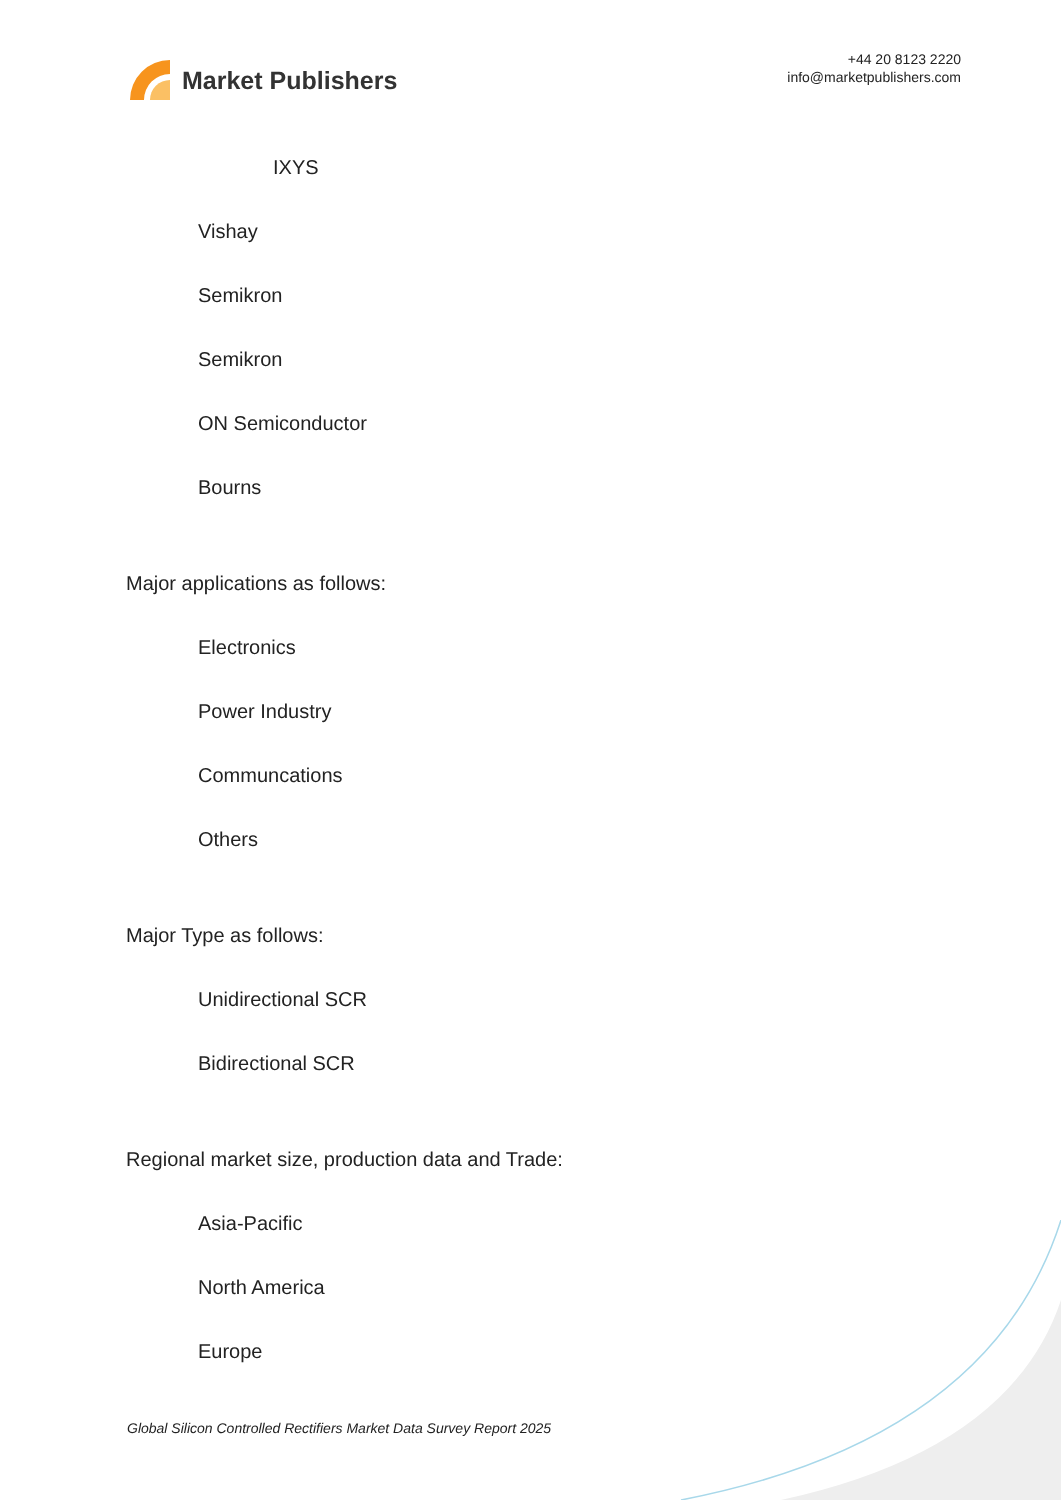Market Publishers
+44 20 8123 2220
info@marketpublishers.com
IXYS
Vishay
Semikron
Semikron
ON Semiconductor
Bourns
Major applications as follows:
Electronics
Power Industry
Communcations
Others
Major Type as follows:
Unidirectional SCR
Bidirectional SCR
Regional market size, production data and Trade:
Asia-Pacific
North America
Europe
Global Silicon Controlled Rectifiers Market Data Survey Report 2025